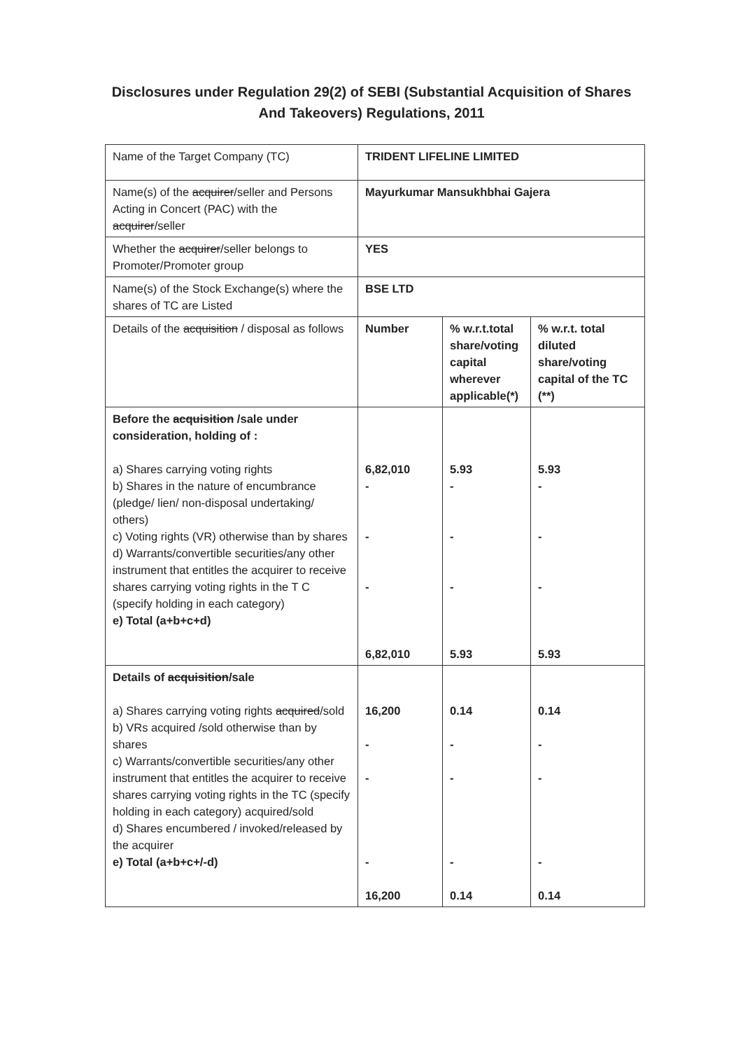Disclosures under Regulation 29(2) of SEBI (Substantial Acquisition of Shares
And Takeovers) Regulations, 2011
| Name of the Target Company (TC) | TRIDENT LIFELINE LIMITED | | |
| Name(s) of the acquirer /seller and Persons Acting in Concert (PAC) with the acquirer /seller | Mayurkumar Mansukhbhai Gajera | | |
| Whether the acquirer /seller belongs to Promoter/Promoter group | YES | | |
| Name(s) of the Stock Exchange(s) where the shares of TC are Listed | BSE LTD | | |
| Details of the acquisition / disposal as follows | Number | % w.r.t.total share/voting capital wherever applicable(*) | % w.r.t. total diluted share/voting capital of the TC (**) |
| Before the acquisition /sale under consideration, holding of : a) Shares carrying voting rights b) Shares in the nature of encumbrance (pledge/ lien/ non-disposal undertaking/ others) c) Voting rights (VR) otherwise than by shares d) Warrants/convertible securities/any other instrument that entitles the acquirer to receive shares carrying voting rights in the T C (specify holding in each category) e) Total (a+b+c+d) | 6,82,010 - - - 6,82,010 | 5.93 - - - 5.93 | 5.93 - - - 5.93 |
| Details of acquisition /sale a) Shares carrying voting rights acquired /sold b) VRs acquired /sold otherwise than by shares c) Warrants/convertible securities/any other instrument that entitles the acquirer to receive shares carrying voting rights in the TC (specify holding in each category) acquired/sold d) Shares encumbered / invoked/released by the acquirer e) Total (a+b+c+/-d) | 16,200 - - - 16,200 | 0.14 - - - 0.14 | 0.14 - - - 0.14 |